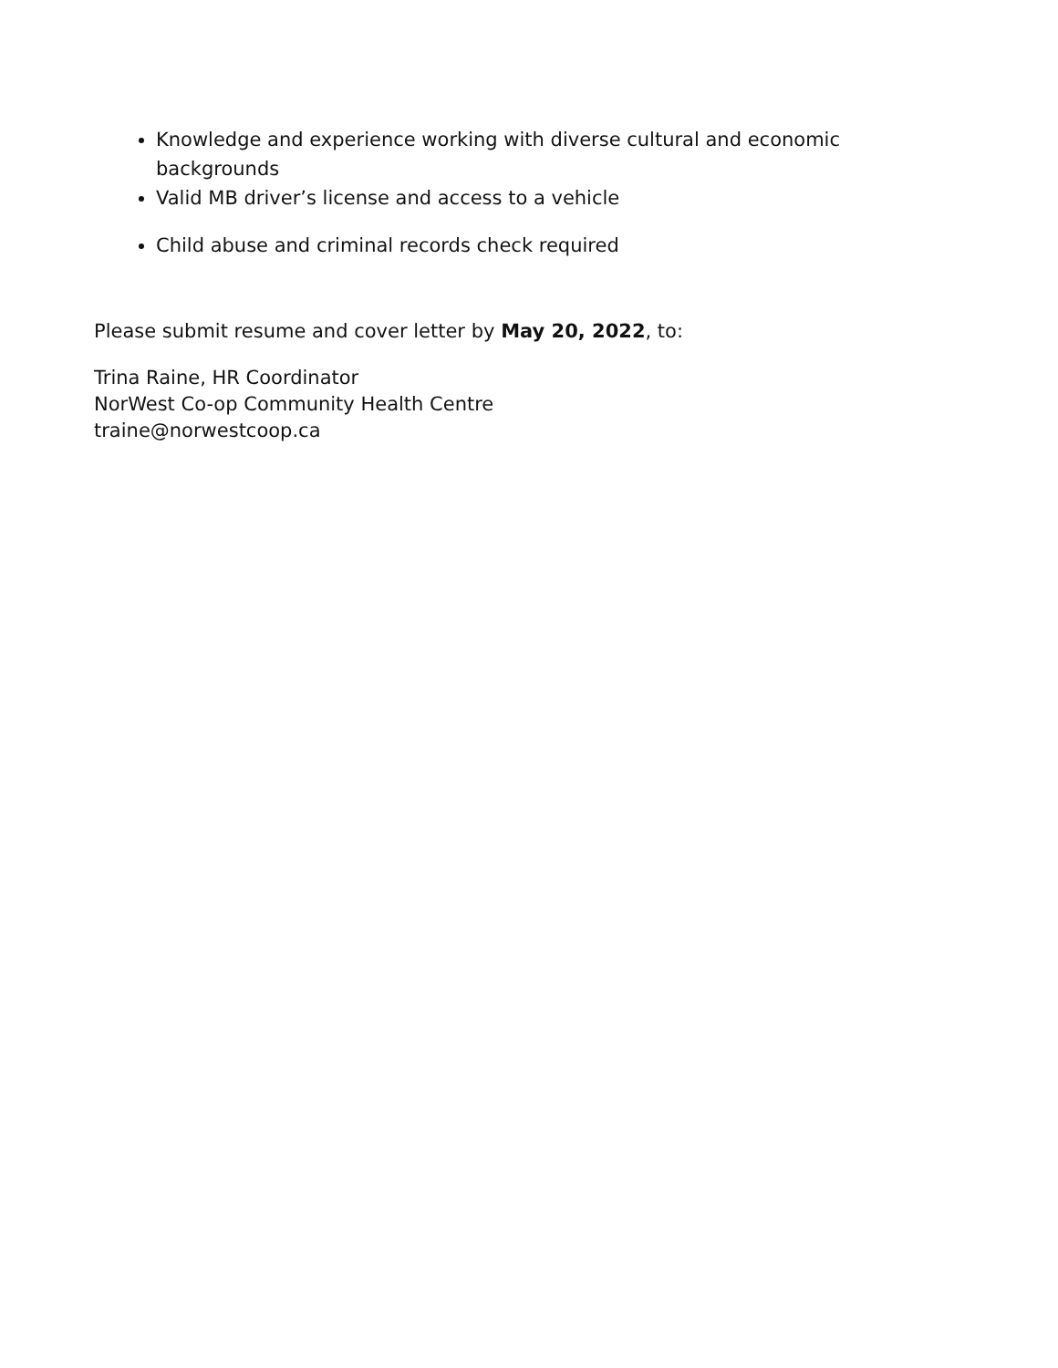Knowledge and experience working with diverse cultural and economic backgrounds
Valid MB driver’s license and access to a vehicle
Child abuse and criminal records check required
Please submit resume and cover letter by May 20, 2022, to:
Trina Raine, HR Coordinator
NorWest Co-op Community Health Centre
traine@norwestcoop.ca